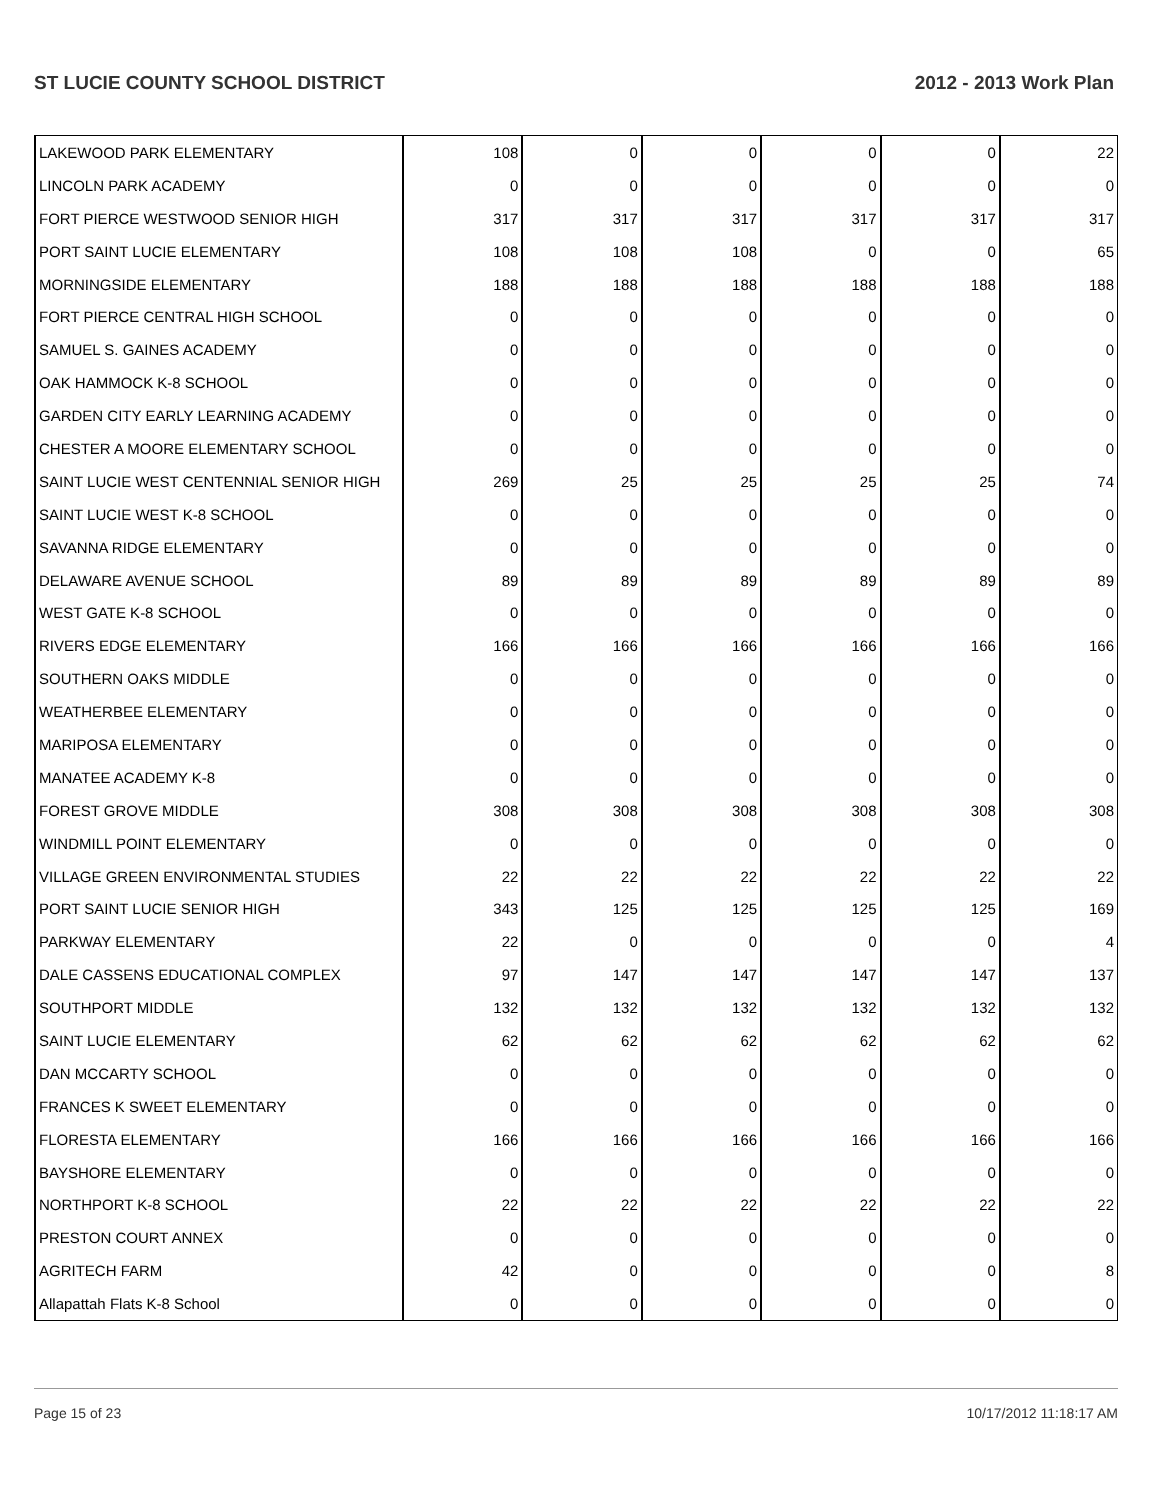ST LUCIE COUNTY SCHOOL DISTRICT 2012 - 2013 Work Plan
| LAKEWOOD PARK ELEMENTARY | 108 | 0 | 0 | 0 | 0 | 22 |
| LINCOLN PARK ACADEMY | 0 | 0 | 0 | 0 | 0 | 0 |
| FORT PIERCE WESTWOOD SENIOR HIGH | 317 | 317 | 317 | 317 | 317 | 317 |
| PORT SAINT LUCIE ELEMENTARY | 108 | 108 | 108 | 0 | 0 | 65 |
| MORNINGSIDE ELEMENTARY | 188 | 188 | 188 | 188 | 188 | 188 |
| FORT PIERCE CENTRAL HIGH SCHOOL | 0 | 0 | 0 | 0 | 0 | 0 |
| SAMUEL S. GAINES ACADEMY | 0 | 0 | 0 | 0 | 0 | 0 |
| OAK HAMMOCK K-8 SCHOOL | 0 | 0 | 0 | 0 | 0 | 0 |
| GARDEN CITY EARLY LEARNING ACADEMY | 0 | 0 | 0 | 0 | 0 | 0 |
| CHESTER A MOORE ELEMENTARY SCHOOL | 0 | 0 | 0 | 0 | 0 | 0 |
| SAINT LUCIE WEST CENTENNIAL SENIOR HIGH | 269 | 25 | 25 | 25 | 25 | 74 |
| SAINT LUCIE WEST K-8 SCHOOL | 0 | 0 | 0 | 0 | 0 | 0 |
| SAVANNA RIDGE ELEMENTARY | 0 | 0 | 0 | 0 | 0 | 0 |
| DELAWARE AVENUE SCHOOL | 89 | 89 | 89 | 89 | 89 | 89 |
| WEST GATE K-8 SCHOOL | 0 | 0 | 0 | 0 | 0 | 0 |
| RIVERS EDGE ELEMENTARY | 166 | 166 | 166 | 166 | 166 | 166 |
| SOUTHERN OAKS MIDDLE | 0 | 0 | 0 | 0 | 0 | 0 |
| WEATHERBEE ELEMENTARY | 0 | 0 | 0 | 0 | 0 | 0 |
| MARIPOSA ELEMENTARY | 0 | 0 | 0 | 0 | 0 | 0 |
| MANATEE ACADEMY K-8 | 0 | 0 | 0 | 0 | 0 | 0 |
| FOREST GROVE MIDDLE | 308 | 308 | 308 | 308 | 308 | 308 |
| WINDMILL POINT ELEMENTARY | 0 | 0 | 0 | 0 | 0 | 0 |
| VILLAGE GREEN ENVIRONMENTAL STUDIES | 22 | 22 | 22 | 22 | 22 | 22 |
| PORT SAINT LUCIE SENIOR HIGH | 343 | 125 | 125 | 125 | 125 | 169 |
| PARKWAY ELEMENTARY | 22 | 0 | 0 | 0 | 0 | 4 |
| DALE CASSENS EDUCATIONAL COMPLEX | 97 | 147 | 147 | 147 | 147 | 137 |
| SOUTHPORT MIDDLE | 132 | 132 | 132 | 132 | 132 | 132 |
| SAINT LUCIE ELEMENTARY | 62 | 62 | 62 | 62 | 62 | 62 |
| DAN MCCARTY SCHOOL | 0 | 0 | 0 | 0 | 0 | 0 |
| FRANCES K SWEET ELEMENTARY | 0 | 0 | 0 | 0 | 0 | 0 |
| FLORESTA ELEMENTARY | 166 | 166 | 166 | 166 | 166 | 166 |
| BAYSHORE ELEMENTARY | 0 | 0 | 0 | 0 | 0 | 0 |
| NORTHPORT K-8 SCHOOL | 22 | 22 | 22 | 22 | 22 | 22 |
| PRESTON COURT ANNEX | 0 | 0 | 0 | 0 | 0 | 0 |
| AGRITECH FARM | 42 | 0 | 0 | 0 | 0 | 8 |
| Allapattah Flats K-8 School | 0 | 0 | 0 | 0 | 0 | 0 |
Page 15 of 23 10/17/2012 11:18:17 AM